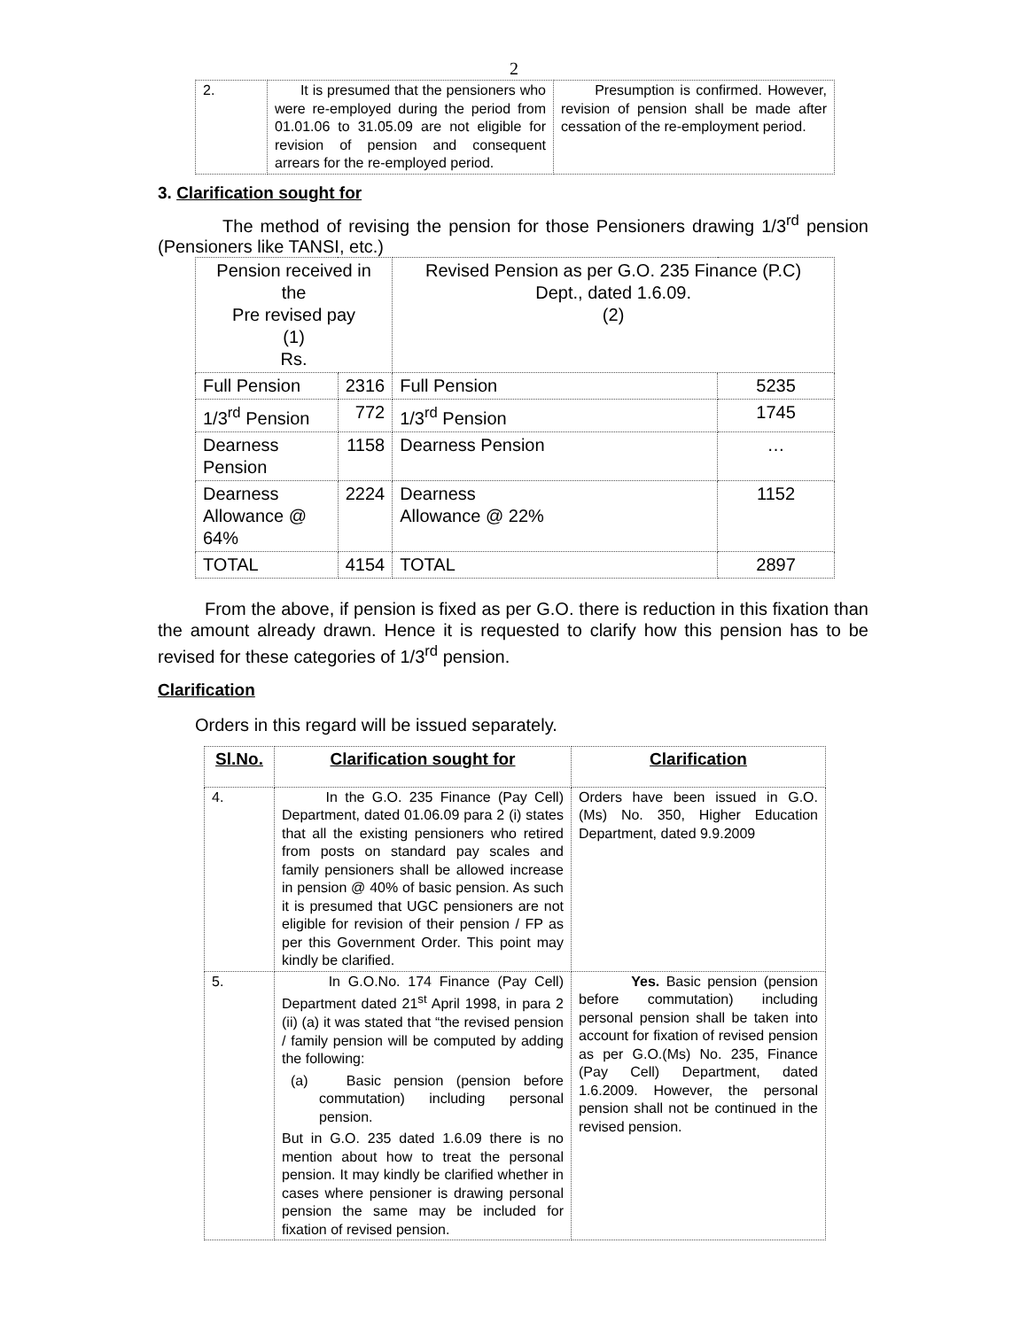2
| 2. | It is presumed that the pensioners who were re-employed during the period from 01.01.06 to 31.05.09 are not eligible for revision of pension and consequent arrears for the re-employed period. | Presumption is confirmed. However, revision of pension shall be made after cessation of the re-employment period. |
3. Clarification sought for
The method of revising the pension for those Pensioners drawing 1/3<sup>rd</sup> pension (Pensioners like TANSI, etc.)
| Pension received in the Pre revised pay (1) Rs. | | Revised Pension as per G.O. 235 Finance (P.C) Dept., dated 1.6.09. (2) | |
| Full Pension | 2316 | Full Pension | 5235 |
| 1/3<sup>rd</sup> Pension | 772 | 1/3<sup>rd</sup> Pension | 1745 |
| Dearness Pension | 1158 | Dearness Pension | … |
| Dearness Allowance @ 64% | 2224 | Dearness Allowance @ 22% | 1152 |
| TOTAL | 4154 | TOTAL | 2897 |
From the above, if pension is fixed as per G.O. there is reduction in this fixation than the amount already drawn. Hence it is requested to clarify how this pension has to be revised for these categories of 1/3<sup>rd</sup> pension.
Clarification
Orders in this regard will be issued separately.
| Sl.No. | Clarification sought for | Clarification |
| --- | --- | --- |
| 4. | In the G.O. 235 Finance (Pay Cell) Department, dated 01.06.09 para 2 (i) states that all the existing pensioners who retired from posts on standard pay scales and family pensioners shall be allowed increase in pension @ 40% of basic pension. As such it is presumed that UGC pensioners are not eligible for revision of their pension / FP as per this Government Order. This point may kindly be clarified. | Orders have been issued in G.O. (Ms) No. 350, Higher Education Department, dated 9.9.2009 |
| 5. | In G.O.No. 174 Finance (Pay Cell) Department dated 21<sup>st</sup> April 1998, in para 2 (ii) (a) it was stated that “the revised pension / family pension will be computed by adding the following: (a) Basic pension (pension before commutation) including personal pension. But in G.O. 235 dated 1.6.09 there is no mention about how to treat the personal pension. It may kindly be clarified whether in cases where pensioner is drawing personal pension the same may be included for fixation of revised pension. | Yes. Basic pension (pension before commutation) including personal pension shall be taken into account for fixation of revised pension as per G.O.(Ms) No. 235, Finance (Pay Cell) Department, dated 1.6.2009. However, the personal pension shall not be continued in the revised pension. |